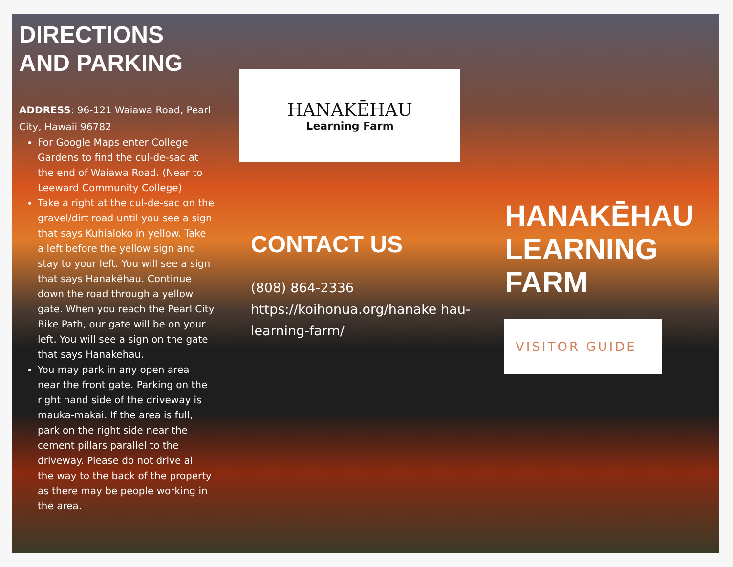DIRECTIONS AND PARKING
ADDRESS: 96-121 Waiawa Road, Pearl City, Hawaii 96782
For Google Maps enter College Gardens to find the cul-de-sac at the end of Waiawa Road. (Near to Leeward Community College)
Take a right at the cul-de-sac on the gravel/dirt road until you see a sign that says Kuhialoko in yellow. Take a left before the yellow sign and stay to your left. You will see a sign that says Hanakēhau. Continue down the road through a yellow gate. When you reach the Pearl City Bike Path, our gate will be on your left. You will see a sign on the gate that says Hanakehau.
You may park in any open area near the front gate. Parking on the right hand side of the driveway is mauka-makai. If the area is full, park on the right side near the cement pillars parallel to the driveway. Please do not drive all the way to the back of the property as there may be people working in the area.
HANAKĒHAU
Learning Farm
CONTACT US
(808) 864-2336
https://koihonua.org/hanake hau-learning-farm/
HANAKĒHAU LEARNING FARM
VISITOR GUIDE